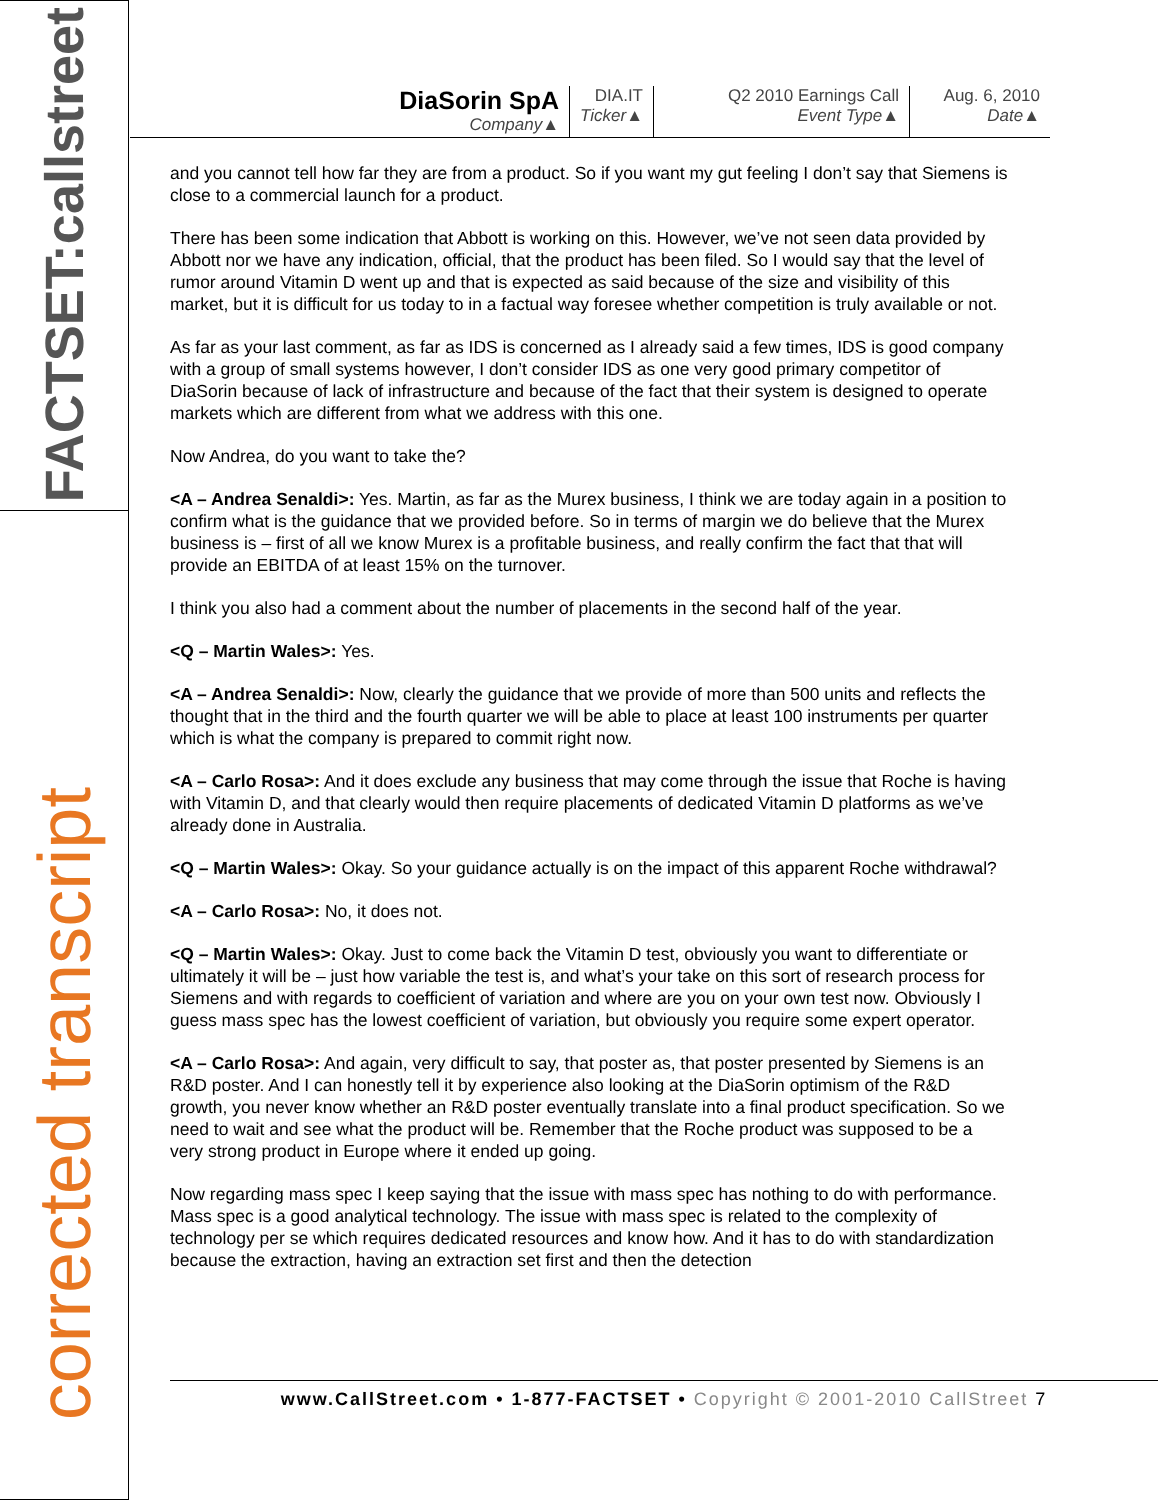FACTSET:callstreet
corrected transcript
DiaSorin SpA
Company▲
DIA.IT
Ticker▲
Q2 2010 Earnings Call
Event Type▲
Aug. 6, 2010
Date▲
and you cannot tell how far they are from a product. So if you want my gut feeling I don’t say that Siemens is close to a commercial launch for a product.
There has been some indication that Abbott is working on this. However, we’ve not seen data provided by Abbott nor we have any indication, official, that the product has been filed. So I would say that the level of rumor around Vitamin D went up and that is expected as said because of the size and visibility of this market, but it is difficult for us today to in a factual way foresee whether competition is truly available or not.
As far as your last comment, as far as IDS is concerned as I already said a few times, IDS is good company with a group of small systems however, I don’t consider IDS as one very good primary competitor of DiaSorin because of lack of infrastructure and because of the fact that their system is designed to operate markets which are different from what we address with this one.
Now Andrea, do you want to take the?
<A – Andrea Senaldi>: Yes. Martin, as far as the Murex business, I think we are today again in a position to confirm what is the guidance that we provided before. So in terms of margin we do believe that the Murex business is – first of all we know Murex is a profitable business, and really confirm the fact that that will provide an EBITDA of at least 15% on the turnover.
I think you also had a comment about the number of placements in the second half of the year.
<Q – Martin Wales>: Yes.
<A – Andrea Senaldi>: Now, clearly the guidance that we provide of more than 500 units and reflects the thought that in the third and the fourth quarter we will be able to place at least 100 instruments per quarter which is what the company is prepared to commit right now.
<A – Carlo Rosa>: And it does exclude any business that may come through the issue that Roche is having with Vitamin D, and that clearly would then require placements of dedicated Vitamin D platforms as we’ve already done in Australia.
<Q – Martin Wales>: Okay. So your guidance actually is on the impact of this apparent Roche withdrawal?
<A – Carlo Rosa>: No, it does not.
<Q – Martin Wales>: Okay. Just to come back the Vitamin D test, obviously you want to differentiate or ultimately it will be – just how variable the test is, and what’s your take on this sort of research process for Siemens and with regards to coefficient of variation and where are you on your own test now. Obviously I guess mass spec has the lowest coefficient of variation, but obviously you require some expert operator.
<A – Carlo Rosa>: And again, very difficult to say, that poster as, that poster presented by Siemens is an R&D poster. And I can honestly tell it by experience also looking at the DiaSorin optimism of the R&D growth, you never know whether an R&D poster eventually translate into a final product specification. So we need to wait and see what the product will be. Remember that the Roche product was supposed to be a very strong product in Europe where it ended up going.
Now regarding mass spec I keep saying that the issue with mass spec has nothing to do with performance. Mass spec is a good analytical technology. The issue with mass spec is related to the complexity of technology per se which requires dedicated resources and know how. And it has to do with standardization because the extraction, having an extraction set first and then the detection
www.CallStreet.com • 1-877-FACTSET • Copyright © 2001-2010 CallStreet 7